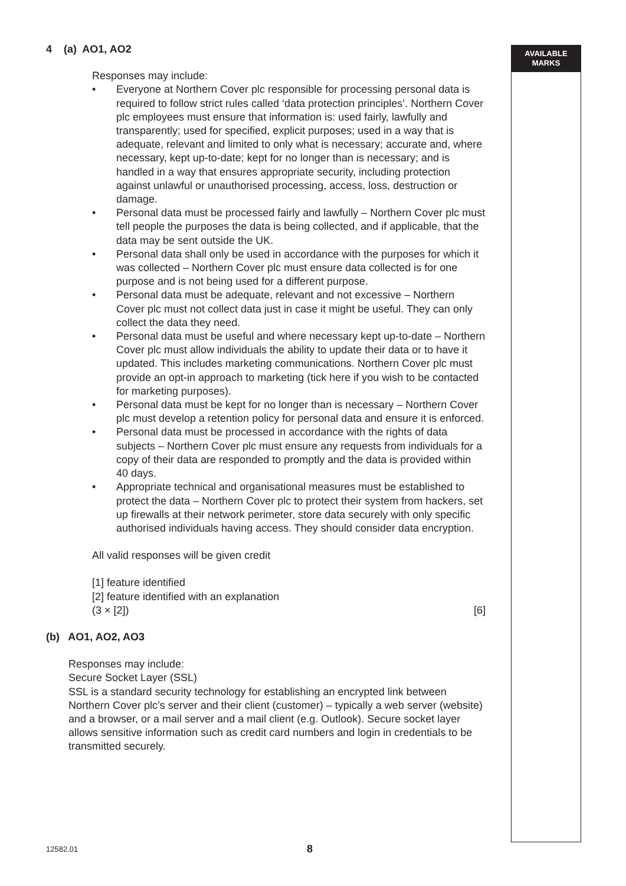AVAILABLE
MARKS
4 (a) AO1, AO2
Responses may include:
• Everyone at Northern Cover plc responsible for processing personal data is required to follow strict rules called ‘data protection principles’. Northern Cover plc employees must ensure that information is: used fairly, lawfully and transparently; used for specified, explicit purposes; used in a way that is adequate, relevant and limited to only what is necessary; accurate and, where necessary, kept up-to-date; kept for no longer than is necessary; and is handled in a way that ensures appropriate security, including protection against unlawful or unauthorised processing, access, loss, destruction or damage.
• Personal data must be processed fairly and lawfully – Northern Cover plc must tell people the purposes the data is being collected, and if applicable, that the data may be sent outside the UK.
• Personal data shall only be used in accordance with the purposes for which it was collected – Northern Cover plc must ensure data collected is for one purpose and is not being used for a different purpose.
• Personal data must be adequate, relevant and not excessive – Northern Cover plc must not collect data just in case it might be useful. They can only collect the data they need.
• Personal data must be useful and where necessary kept up-to-date – Northern Cover plc must allow individuals the ability to update their data or to have it updated. This includes marketing communications. Northern Cover plc must provide an opt-in approach to marketing (tick here if you wish to be contacted for marketing purposes).
• Personal data must be kept for no longer than is necessary – Northern Cover plc must develop a retention policy for personal data and ensure it is enforced.
• Personal data must be processed in accordance with the rights of data subjects – Northern Cover plc must ensure any requests from individuals for a copy of their data are responded to promptly and the data is provided within 40 days.
• Appropriate technical and organisational measures must be established to protect the data – Northern Cover plc to protect their system from hackers, set up firewalls at their network perimeter, store data securely with only specific authorised individuals having access. They should consider data encryption.
All valid responses will be given credit
[1] feature identified
[2] feature identified with an explanation
(3 × [2]) [6]
(b) AO1, AO2, AO3
Responses may include:
Secure Socket Layer (SSL)
SSL is a standard security technology for establishing an encrypted link between Northern Cover plc’s server and their client (customer) – typically a web server (website) and a browser, or a mail server and a mail client (e.g. Outlook). Secure socket layer allows sensitive information such as credit card numbers and login in credentials to be transmitted securely.
12582.01 8